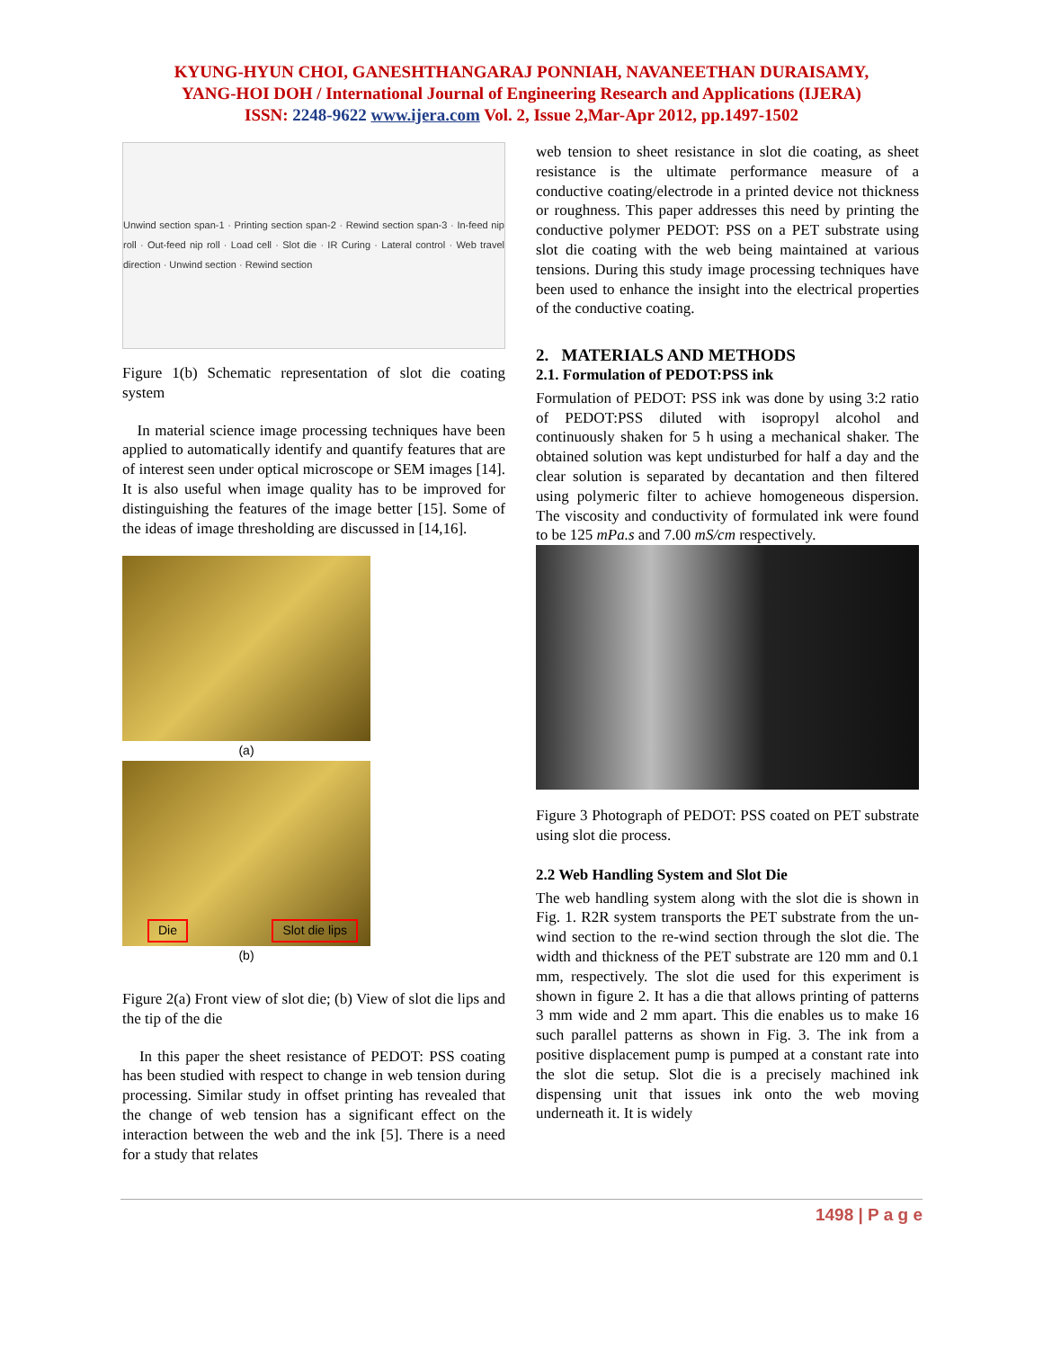KYUNG-HYUN CHOI, GANESHTHANGARAJ PONNIAH, NAVANEETHAN DURAISAMY,
YANG-HOI DOH / International Journal of Engineering Research and Applications (IJERA)
ISSN: 2248-9622 www.ijera.com Vol. 2, Issue 2,Mar-Apr 2012, pp.1497-1502
Unwind section span-1 · Printing section span-2 · Rewind section span-3 · In-feed nip roll · Out-feed nip roll · Load cell · Slot die · IR Curing · Lateral control · Web travel direction · Unwind section · Rewind section
Figure 1(b) Schematic representation of slot die coating system
In material science image processing techniques have been applied to automatically identify and quantify features that are of interest seen under optical microscope or SEM images [14]. It is also useful when image quality has to be improved for distinguishing the features of the image better [15]. Some of the ideas of image thresholding are discussed in [14,16].
(a)
Die Slot die lips
(b)
Figure 2(a) Front view of slot die; (b) View of slot die lips and the tip of the die
In this paper the sheet resistance of PEDOT: PSS coating has been studied with respect to change in web tension during processing. Similar study in offset printing has revealed that the change of web tension has a significant effect on the interaction between the web and the ink [5]. There is a need for a study that relates
web tension to sheet resistance in slot die coating, as sheet resistance is the ultimate performance measure of a conductive coating/electrode in a printed device not thickness or roughness. This paper addresses this need by printing the conductive polymer PEDOT: PSS on a PET substrate using slot die coating with the web being maintained at various tensions. During this study image processing techniques have been used to enhance the insight into the electrical properties of the conductive coating.
2. MATERIALS AND METHODS
2.1. Formulation of PEDOT:PSS ink
Formulation of PEDOT: PSS ink was done by using 3:2 ratio of PEDOT:PSS diluted with isopropyl alcohol and continuously shaken for 5 h using a mechanical shaker. The obtained solution was kept undisturbed for half a day and the clear solution is separated by decantation and then filtered using polymeric filter to achieve homogeneous dispersion. The viscosity and conductivity of formulated ink were found to be 125 mPa.s and 7.00 mS/cm respectively.
Figure 3 Photograph of PEDOT: PSS coated on PET substrate using slot die process.
2.2 Web Handling System and Slot Die
The web handling system along with the slot die is shown in Fig. 1. R2R system transports the PET substrate from the un-wind section to the re-wind section through the slot die. The width and thickness of the PET substrate are 120 mm and 0.1 mm, respectively. The slot die used for this experiment is shown in figure 2. It has a die that allows printing of patterns 3 mm wide and 2 mm apart. This die enables us to make 16 such parallel patterns as shown in Fig. 3. The ink from a positive displacement pump is pumped at a constant rate into the slot die setup. Slot die is a precisely machined ink dispensing unit that issues ink onto the web moving underneath it. It is widely
1498 | P a g e